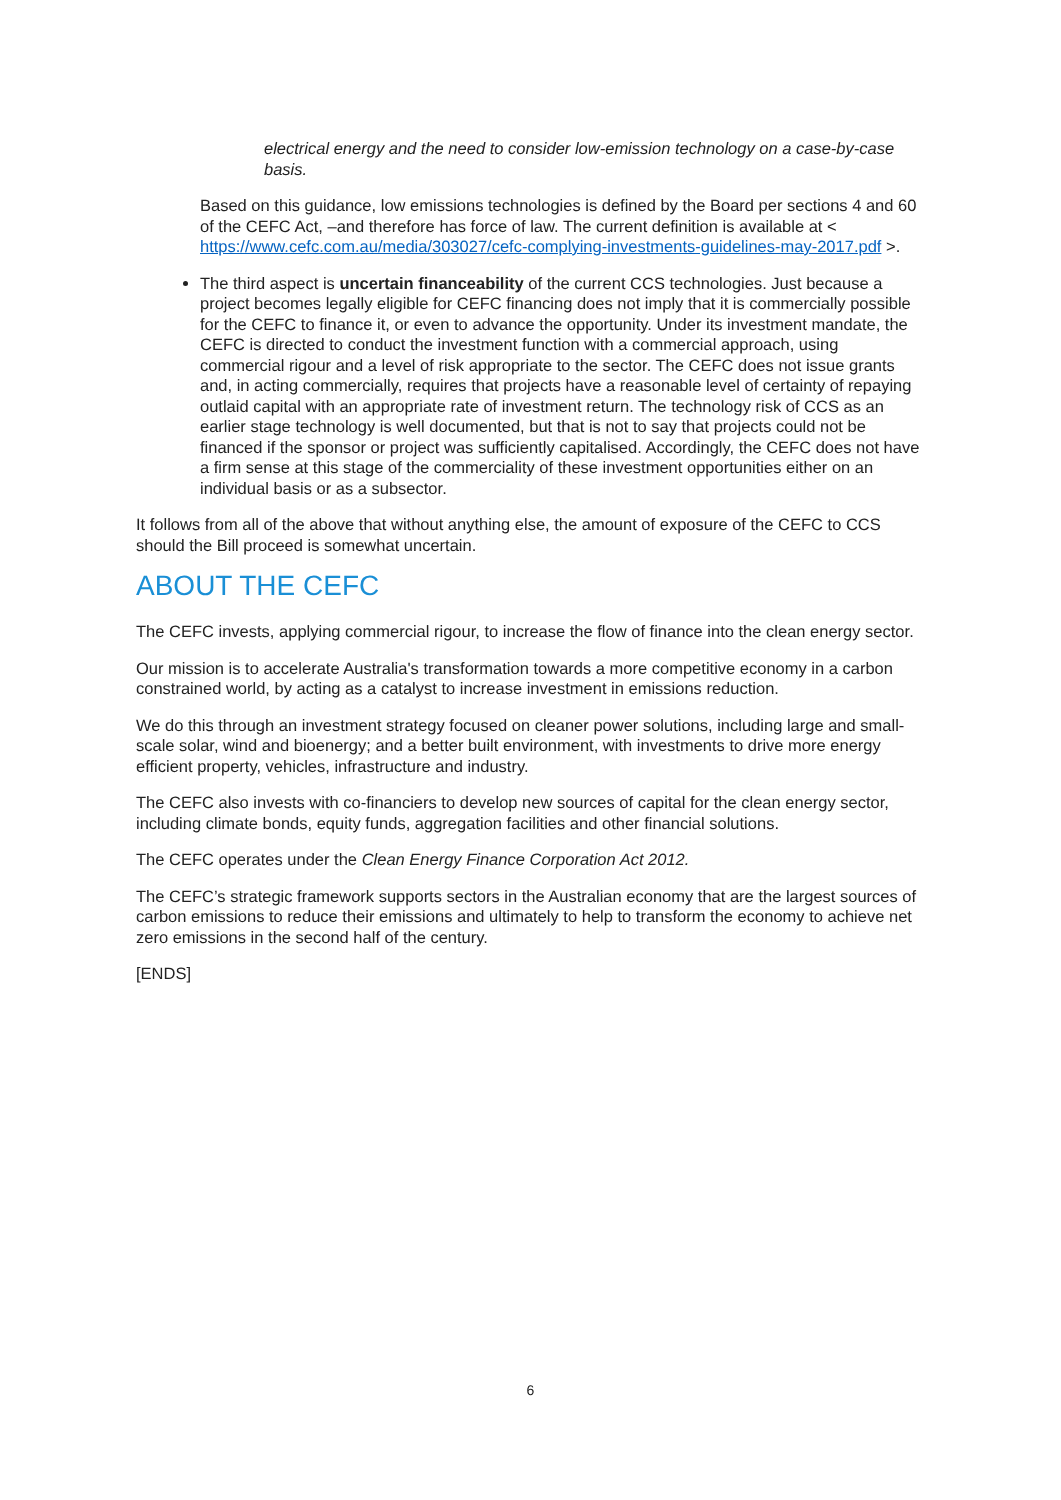electrical energy and the need to consider low-emission technology on a case-by-case basis.
Based on this guidance, low emissions technologies is defined by the Board per sections 4 and 60 of the CEFC Act, –and therefore has force of law. The current definition is available at < https://www.cefc.com.au/media/303027/cefc-complying-investments-guidelines-may-2017.pdf >.
The third aspect is uncertain financeability of the current CCS technologies. Just because a project becomes legally eligible for CEFC financing does not imply that it is commercially possible for the CEFC to finance it, or even to advance the opportunity. Under its investment mandate, the CEFC is directed to conduct the investment function with a commercial approach, using commercial rigour and a level of risk appropriate to the sector. The CEFC does not issue grants and, in acting commercially, requires that projects have a reasonable level of certainty of repaying outlaid capital with an appropriate rate of investment return. The technology risk of CCS as an earlier stage technology is well documented, but that is not to say that projects could not be financed if the sponsor or project was sufficiently capitalised. Accordingly, the CEFC does not have a firm sense at this stage of the commerciality of these investment opportunities either on an individual basis or as a subsector.
It follows from all of the above that without anything else, the amount of exposure of the CEFC to CCS should the Bill proceed is somewhat uncertain.
ABOUT THE CEFC
The CEFC invests, applying commercial rigour, to increase the flow of finance into the clean energy sector.
Our mission is to accelerate Australia's transformation towards a more competitive economy in a carbon constrained world, by acting as a catalyst to increase investment in emissions reduction.
We do this through an investment strategy focused on cleaner power solutions, including large and small-scale solar, wind and bioenergy; and a better built environment, with investments to drive more energy efficient property, vehicles, infrastructure and industry.
The CEFC also invests with co-financiers to develop new sources of capital for the clean energy sector, including climate bonds, equity funds, aggregation facilities and other financial solutions.
The CEFC operates under the Clean Energy Finance Corporation Act 2012.
The CEFC’s strategic framework supports sectors in the Australian economy that are the largest sources of carbon emissions to reduce their emissions and ultimately to help to transform the economy to achieve net zero emissions in the second half of the century.
[ENDS]
6